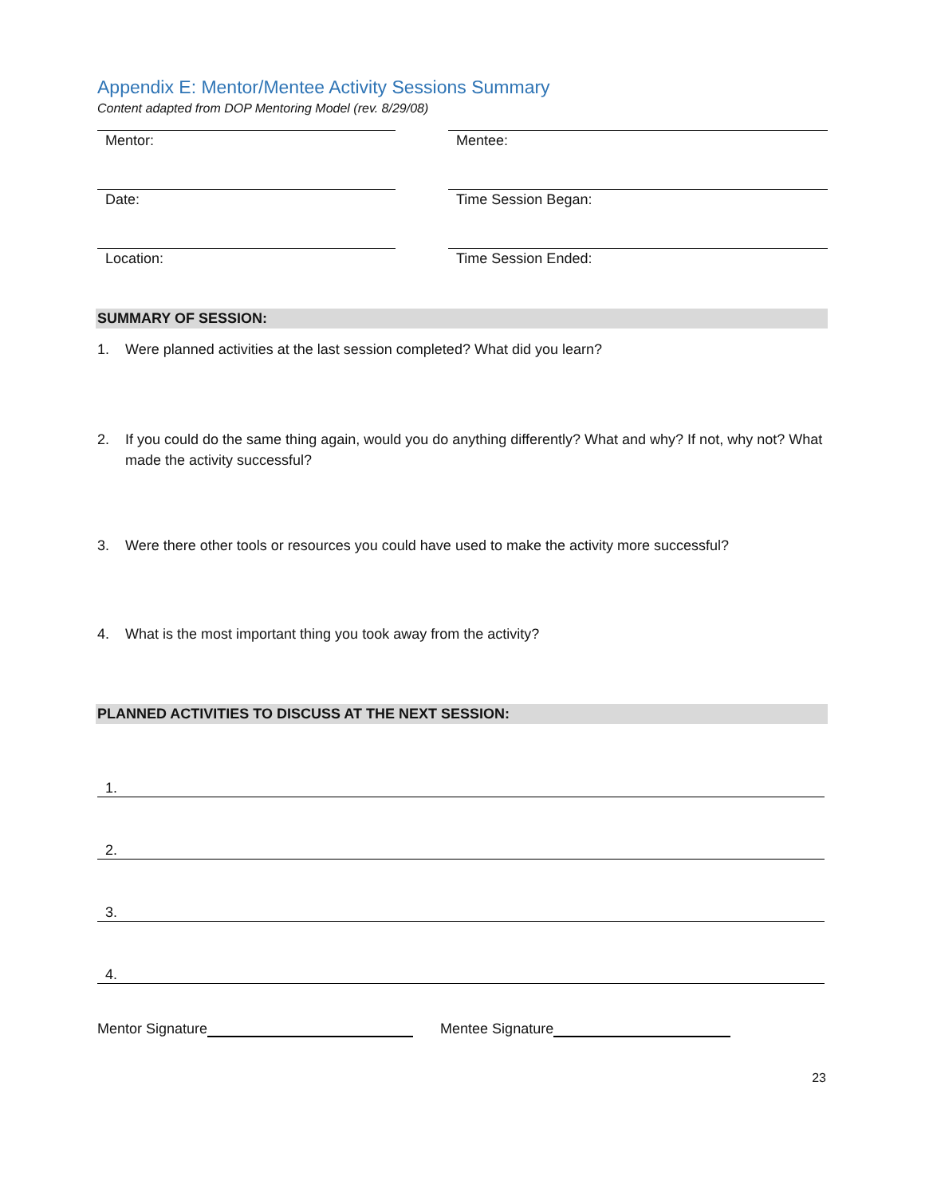Appendix E: Mentor/Mentee Activity Sessions Summary
Content adapted from DOP Mentoring Model (rev. 8/29/08)
Mentor: Mentee:
Date: Time Session Began:
Location: Time Session Ended:
SUMMARY OF SESSION:
1. Were planned activities at the last session completed? What did you learn?
2. If you could do the same thing again, would you do anything differently? What and why? If not, why not? What made the activity successful?
3. Were there other tools or resources you could have used to make the activity more successful?
4. What is the most important thing you took away from the activity?
PLANNED ACTIVITIES TO DISCUSS AT THE NEXT SESSION:
1.
2.
3.
4.
Mentor Signature Mentee Signature
23